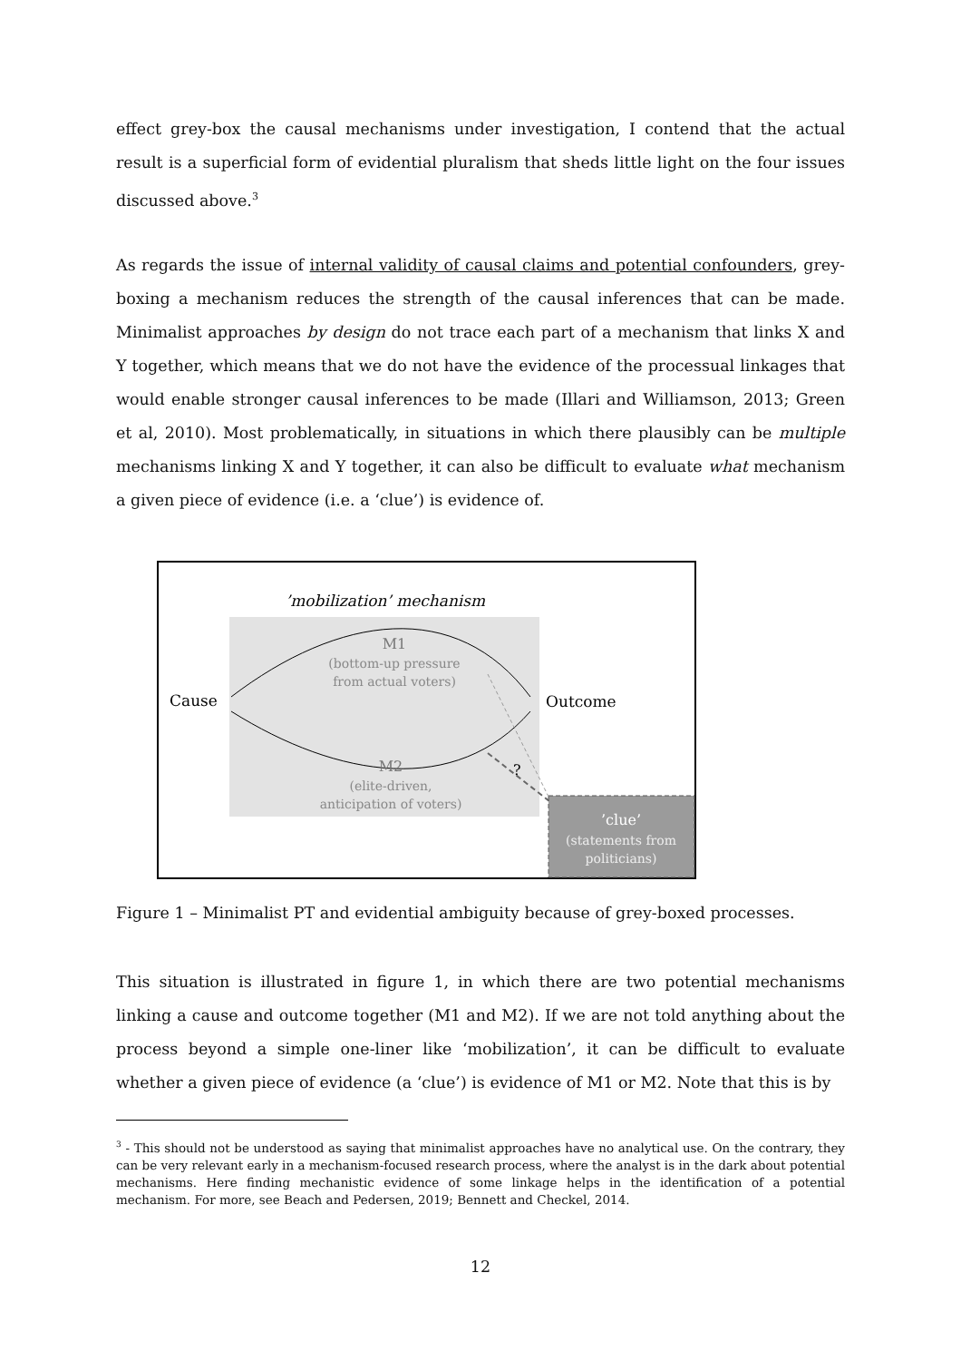effect grey-box the causal mechanisms under investigation, I contend that the actual result is a superficial form of evidential pluralism that sheds little light on the four issues discussed above.<sup>3</sup>
As regards the issue of internal validity of causal claims and potential confounders, grey-boxing a mechanism reduces the strength of the causal inferences that can be made. Minimalist approaches by design do not trace each part of a mechanism that links X and Y together, which means that we do not have the evidence of the processual linkages that would enable stronger causal inferences to be made (Illari and Williamson, 2013; Green et al, 2010). Most problematically, in situations in which there plausibly can be multiple mechanisms linking X and Y together, it can also be difficult to evaluate what mechanism a given piece of evidence (i.e. a ‘clue’) is evidence of.
’mobilization’ mechanism
Cause
Outcome
M1
(bottom-up pressure
from actual voters)
M2
(elite-driven,
anticipation of voters)
?
’clue’
(statements from
politicians)
Figure 1 – Minimalist PT and evidential ambiguity because of grey-boxed processes.
This situation is illustrated in figure 1, in which there are two potential mechanisms linking a cause and outcome together (M1 and M2). If we are not told anything about the process beyond a simple one-liner like ‘mobilization’, it can be difficult to evaluate whether a given piece of evidence (a ‘clue’) is evidence of M1 or M2. Note that this is by
<sup>3</sup> - This should not be understood as saying that minimalist approaches have no analytical use. On the contrary, they can be very relevant early in a mechanism-focused research process, where the analyst is in the dark about potential mechanisms. Here finding mechanistic evidence of some linkage helps in the identification of a potential mechanism. For more, see Beach and Pedersen, 2019; Bennett and Checkel, 2014.
12